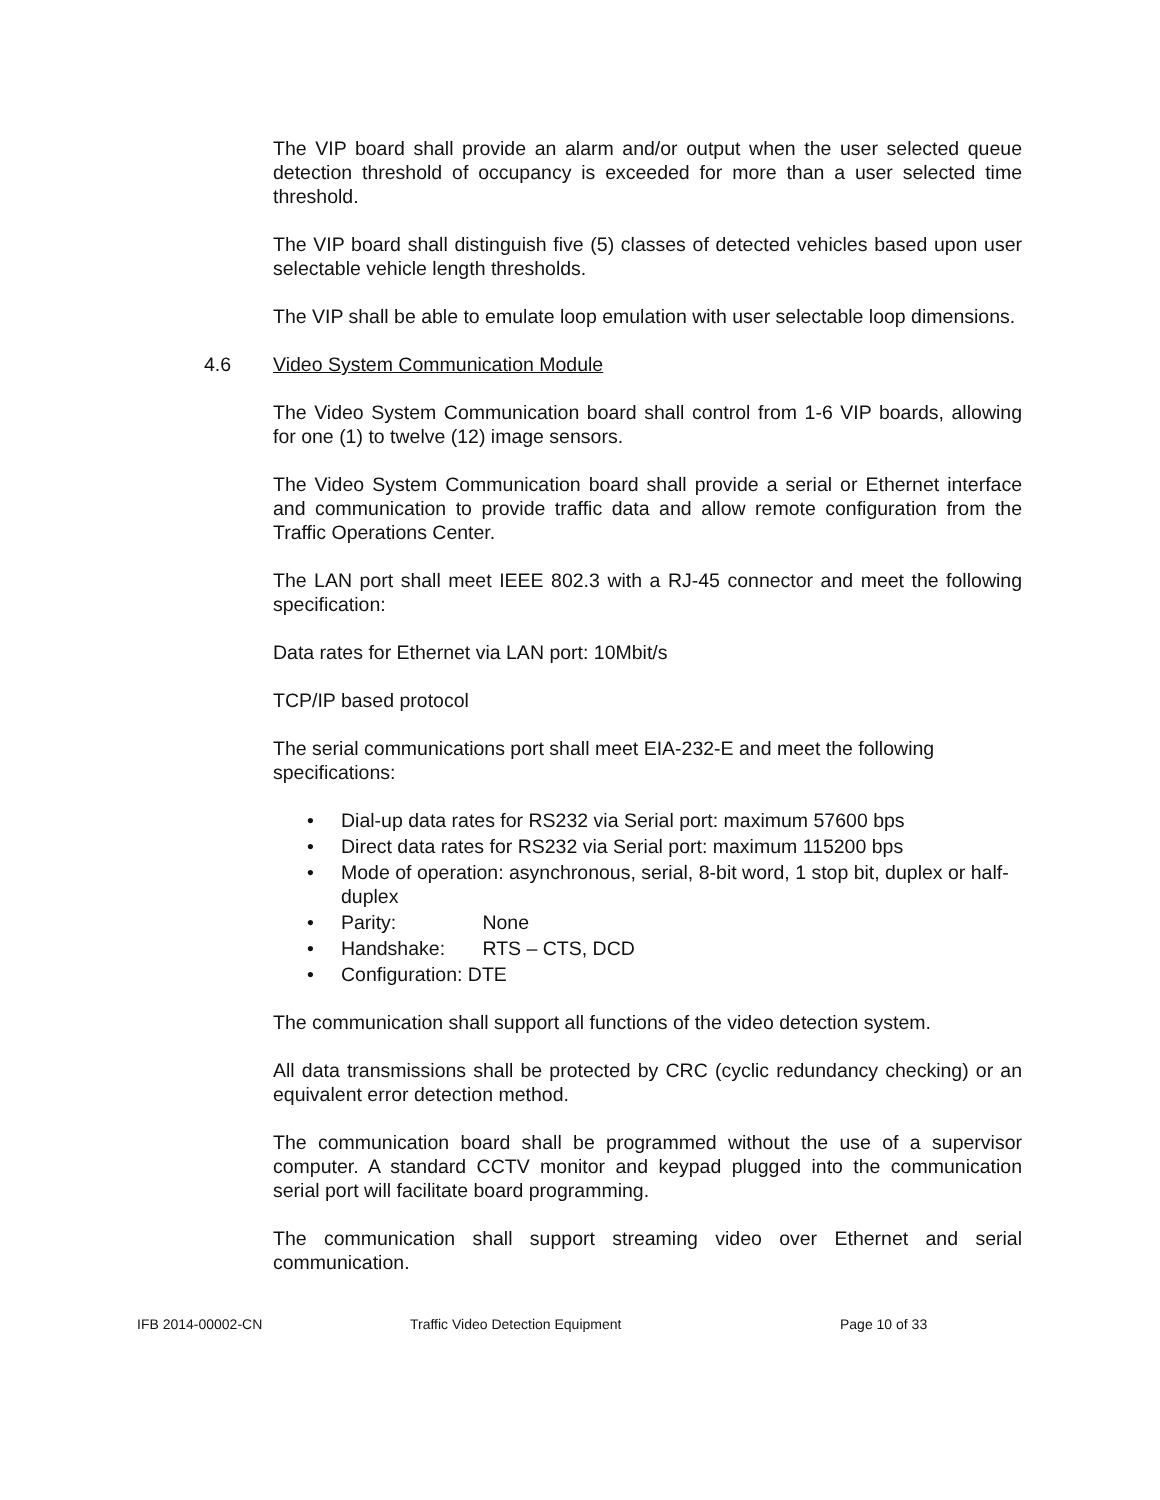The VIP board shall provide an alarm and/or output when the user selected queue detection threshold of occupancy is exceeded for more than a user selected time threshold.
The VIP board shall distinguish five (5) classes of detected vehicles based upon user selectable vehicle length thresholds.
The VIP shall be able to emulate loop emulation with user selectable loop dimensions.
4.6 Video System Communication Module
The Video System Communication board shall control from 1-6 VIP boards, allowing for one (1) to twelve (12) image sensors.
The Video System Communication board shall provide a serial or Ethernet interface and communication to provide traffic data and allow remote configuration from the Traffic Operations Center.
The LAN port shall meet IEEE 802.3 with a RJ-45 connector and meet the following specification:
Data rates for Ethernet via LAN port: 10Mbit/s
TCP/IP based protocol
The serial communications port shall meet EIA-232-E and meet the following specifications:
• Dial-up data rates for RS232 via Serial port: maximum 57600 bps
• Direct data rates for RS232 via Serial port: maximum 115200 bps
• Mode of operation: asynchronous, serial, 8-bit word, 1 stop bit, duplex or half-duplex
• Parity: None
• Handshake: RTS – CTS, DCD
• Configuration: DTE
The communication shall support all functions of the video detection system.
All data transmissions shall be protected by CRC (cyclic redundancy checking) or an equivalent error detection method.
The communication board shall be programmed without the use of a supervisor computer. A standard CCTV monitor and keypad plugged into the communication serial port will facilitate board programming.
The communication shall support streaming video over Ethernet and serial communication.
IFB 2014-00002-CN Traffic Video Detection Equipment Page 10 of 33